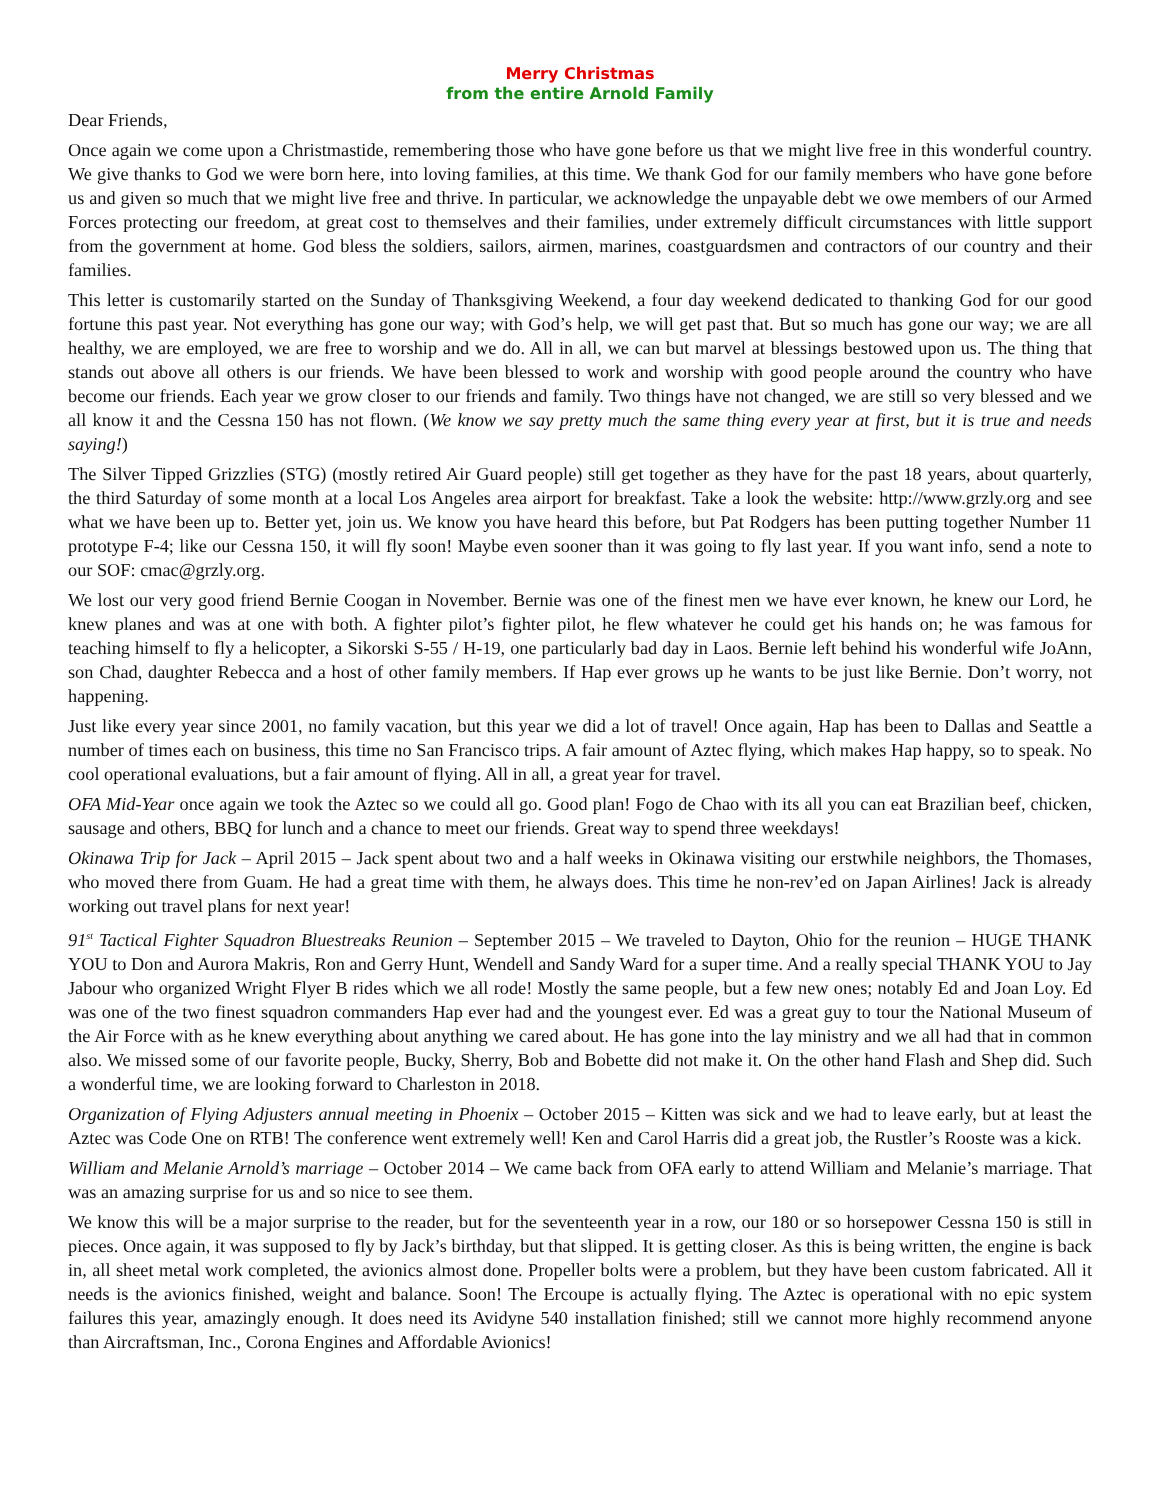Merry Christmas
from the entire Arnold Family
Dear Friends,
Once again we come upon a Christmastide, remembering those who have gone before us that we might live free in this wonderful country. We give thanks to God we were born here, into loving families, at this time. We thank God for our family members who have gone before us and given so much that we might live free and thrive. In particular, we acknowledge the unpayable debt we owe members of our Armed Forces protecting our freedom, at great cost to themselves and their families, under extremely difficult circumstances with little support from the government at home. God bless the soldiers, sailors, airmen, marines, coastguardsmen and contractors of our country and their families.
This letter is customarily started on the Sunday of Thanksgiving Weekend, a four day weekend dedicated to thanking God for our good fortune this past year. Not everything has gone our way; with God’s help, we will get past that. But so much has gone our way; we are all healthy, we are employed, we are free to worship and we do. All in all, we can but marvel at blessings bestowed upon us. The thing that stands out above all others is our friends. We have been blessed to work and worship with good people around the country who have become our friends. Each year we grow closer to our friends and family. Two things have not changed, we are still so very blessed and we all know it and the Cessna 150 has not flown. (We know we say pretty much the same thing every year at first, but it is true and needs saying!)
The Silver Tipped Grizzlies (STG) (mostly retired Air Guard people) still get together as they have for the past 18 years, about quarterly, the third Saturday of some month at a local Los Angeles area airport for breakfast. Take a look the website: http://www.grzly.org and see what we have been up to. Better yet, join us. We know you have heard this before, but Pat Rodgers has been putting together Number 11 prototype F-4; like our Cessna 150, it will fly soon! Maybe even sooner than it was going to fly last year. If you want info, send a note to our SOF: cmac@grzly.org.
We lost our very good friend Bernie Coogan in November. Bernie was one of the finest men we have ever known, he knew our Lord, he knew planes and was at one with both. A fighter pilot’s fighter pilot, he flew whatever he could get his hands on; he was famous for teaching himself to fly a helicopter, a Sikorski S-55 / H-19, one particularly bad day in Laos. Bernie left behind his wonderful wife JoAnn, son Chad, daughter Rebecca and a host of other family members. If Hap ever grows up he wants to be just like Bernie. Don’t worry, not happening.
Just like every year since 2001, no family vacation, but this year we did a lot of travel! Once again, Hap has been to Dallas and Seattle a number of times each on business, this time no San Francisco trips. A fair amount of Aztec flying, which makes Hap happy, so to speak. No cool operational evaluations, but a fair amount of flying. All in all, a great year for travel.
OFA Mid-Year once again we took the Aztec so we could all go. Good plan! Fogo de Chao with its all you can eat Brazilian beef, chicken, sausage and others, BBQ for lunch and a chance to meet our friends. Great way to spend three weekdays!
Okinawa Trip for Jack – April 2015 – Jack spent about two and a half weeks in Okinawa visiting our erstwhile neighbors, the Thomases, who moved there from Guam. He had a great time with them, he always does. This time he non-rev’ed on Japan Airlines! Jack is already working out travel plans for next year!
91<sup>st</sup> Tactical Fighter Squadron Bluestreaks Reunion – September 2015 – We traveled to Dayton, Ohio for the reunion – HUGE THANK YOU to Don and Aurora Makris, Ron and Gerry Hunt, Wendell and Sandy Ward for a super time. And a really special THANK YOU to Jay Jabour who organized Wright Flyer B rides which we all rode! Mostly the same people, but a few new ones; notably Ed and Joan Loy. Ed was one of the two finest squadron commanders Hap ever had and the youngest ever. Ed was a great guy to tour the National Museum of the Air Force with as he knew everything about anything we cared about. He has gone into the lay ministry and we all had that in common also. We missed some of our favorite people, Bucky, Sherry, Bob and Bobette did not make it. On the other hand Flash and Shep did. Such a wonderful time, we are looking forward to Charleston in 2018.
Organization of Flying Adjusters annual meeting in Phoenix – October 2015 – Kitten was sick and we had to leave early, but at least the Aztec was Code One on RTB! The conference went extremely well! Ken and Carol Harris did a great job, the Rustler’s Rooste was a kick.
William and Melanie Arnold’s marriage – October 2014 – We came back from OFA early to attend William and Melanie’s marriage. That was an amazing surprise for us and so nice to see them.
We know this will be a major surprise to the reader, but for the seventeenth year in a row, our 180 or so horsepower Cessna 150 is still in pieces. Once again, it was supposed to fly by Jack’s birthday, but that slipped. It is getting closer. As this is being written, the engine is back in, all sheet metal work completed, the avionics almost done. Propeller bolts were a problem, but they have been custom fabricated. All it needs is the avionics finished, weight and balance. Soon! The Ercoupe is actually flying. The Aztec is operational with no epic system failures this year, amazingly enough. It does need its Avidyne 540 installation finished; still we cannot more highly recommend anyone than Aircraftsman, Inc., Corona Engines and Affordable Avionics!